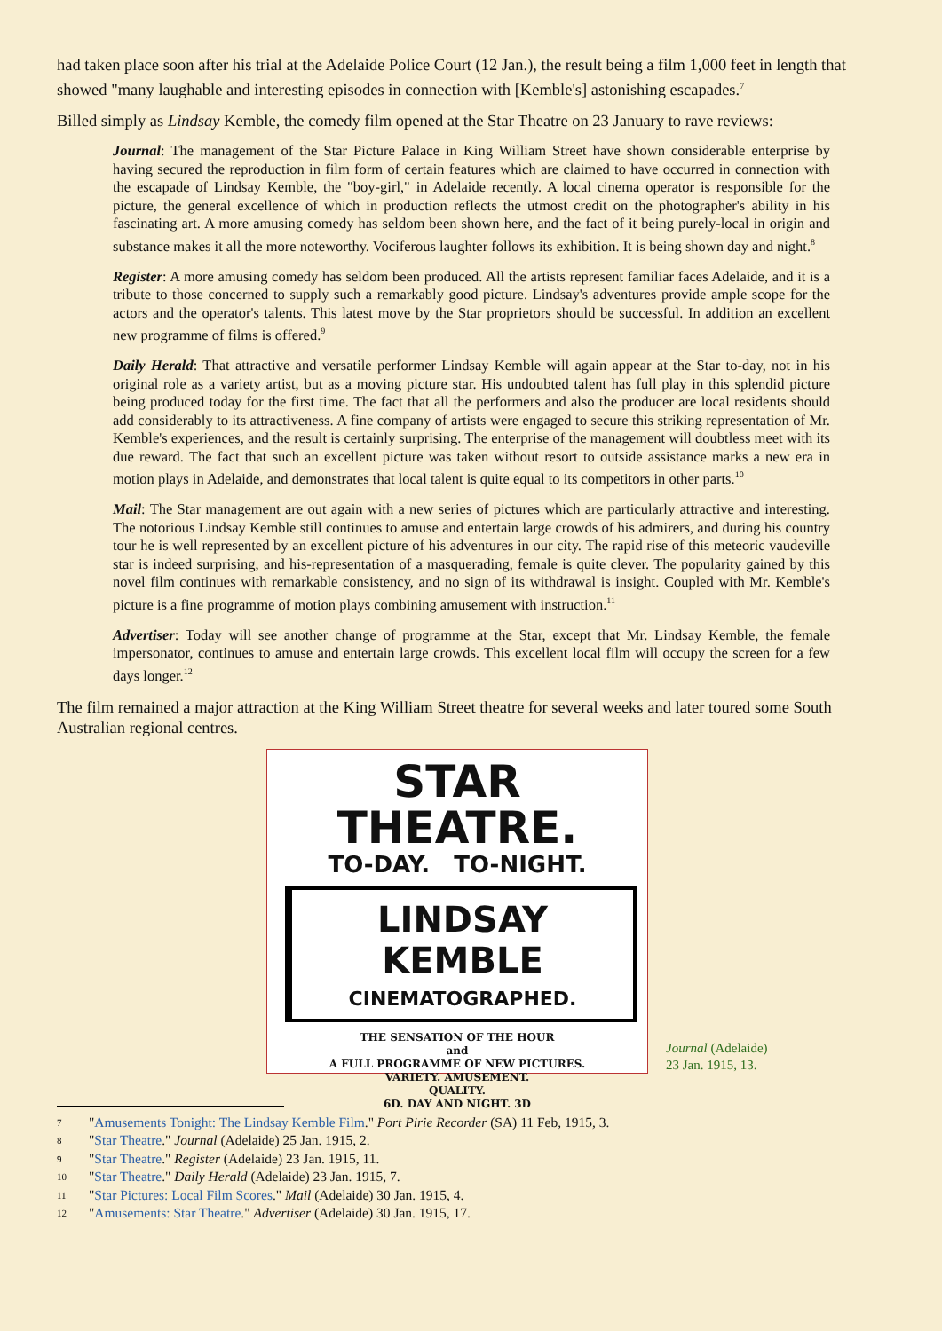had taken place soon after his trial at the Adelaide Police Court (12 Jan.), the result being a film 1,000 feet in length that showed "many laughable and interesting episodes in connection with [Kemble's] astonishing escapades.<sup>7</sup>
Billed simply as Lindsay Kemble, the comedy film opened at the Star Theatre on 23 January to rave reviews:
Journal: The management of the Star Picture Palace in King William Street have shown considerable enterprise by having secured the reproduction in film form of certain features which are claimed to have occurred in connection with the escapade of Lindsay Kemble, the "boy-girl," in Adelaide recently. A local cinema operator is responsible for the picture, the general excellence of which in production reflects the utmost credit on the photographer's ability in his fascinating art. A more amusing comedy has seldom been shown here, and the fact of it being purely-local in origin and substance makes it all the more noteworthy. Vociferous laughter follows its exhibition. It is being shown day and night.<sup>8</sup>
Register: A more amusing comedy has seldom been produced. All the artists represent familiar faces Adelaide, and it is a tribute to those concerned to supply such a remarkably good picture. Lindsay's adventures provide ample scope for the actors and the operator's talents. This latest move by the Star proprietors should be successful. In addition an excellent new programme of films is offered.<sup>9</sup>
Daily Herald: That attractive and versatile performer Lindsay Kemble will again appear at the Star to-day, not in his original role as a variety artist, but as a moving picture star. His undoubted talent has full play in this splendid picture being produced today for the first time. The fact that all the performers and also the producer are local residents should add considerably to its attractiveness. A fine company of artists were engaged to secure this striking representation of Mr. Kemble's experiences, and the result is certainly surprising. The enterprise of the management will doubtless meet with its due reward. The fact that such an excellent picture was taken without resort to outside assistance marks a new era in motion plays in Adelaide, and demonstrates that local talent is quite equal to its competitors in other parts.<sup>10</sup>
Mail: The Star management are out again with a new series of pictures which are particularly attractive and interesting. The notorious Lindsay Kemble still continues to amuse and entertain large crowds of his admirers, and during his country tour he is well represented by an excellent picture of his adventures in our city. The rapid rise of this meteoric vaudeville star is indeed surprising, and his-representation of a masquerading, female is quite clever. The popularity gained by this novel film continues with remarkable consistency, and no sign of its withdrawal is insight. Coupled with Mr. Kemble's picture is a fine programme of motion plays combining amusement with instruction.<sup>11</sup>
Advertiser: Today will see another change of programme at the Star, except that Mr. Lindsay Kemble, the female impersonator, continues to amuse and entertain large crowds. This excellent local film will occupy the screen for a few days longer.<sup>12</sup>
The film remained a major attraction at the King William Street theatre for several weeks and later toured some South Australian regional centres.
STAR THEATRE.
TO-DAY. TO-NIGHT.
LINDSAY KEMBLE
CINEMATOGRAPHED.
THE SENSATION OF THE HOUR
and
A FULL PROGRAMME OF NEW PICTURES.
VARIETY. AMUSEMENT.
QUALITY.
6D. DAY AND NIGHT. 3D
Journal (Adelaide)
23 Jan. 1915, 13.
7 "Amusements Tonight: The Lindsay Kemble Film." Port Pirie Recorder (SA) 11 Feb, 1915, 3.
8 "Star Theatre." Journal (Adelaide) 25 Jan. 1915, 2.
9 "Star Theatre." Register (Adelaide) 23 Jan. 1915, 11.
10 "Star Theatre." Daily Herald (Adelaide) 23 Jan. 1915, 7.
11 "Star Pictures: Local Film Scores." Mail (Adelaide) 30 Jan. 1915, 4.
12 "Amusements: Star Theatre." Advertiser (Adelaide) 30 Jan. 1915, 17.